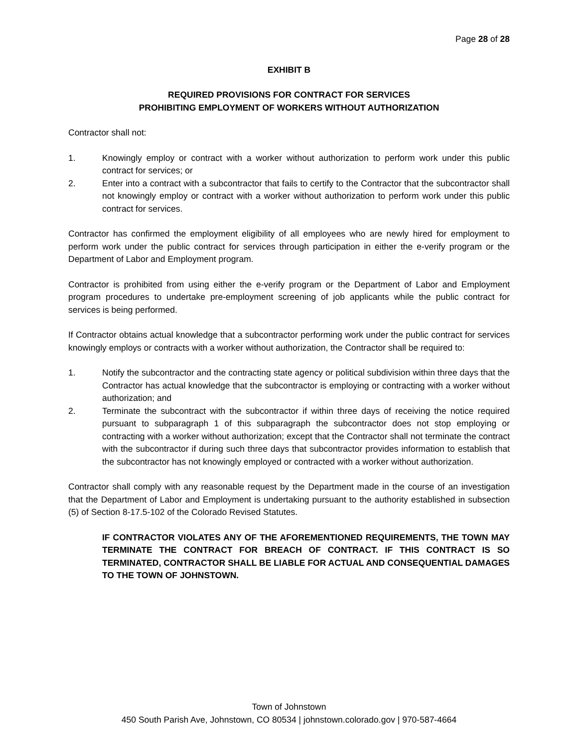Page 28 of 28
EXHIBIT B
REQUIRED PROVISIONS FOR CONTRACT FOR SERVICES
PROHIBITING EMPLOYMENT OF WORKERS WITHOUT AUTHORIZATION
Contractor shall not:
1. Knowingly employ or contract with a worker without authorization to perform work under this public contract for services; or
2. Enter into a contract with a subcontractor that fails to certify to the Contractor that the subcontractor shall not knowingly employ or contract with a worker without authorization to perform work under this public contract for services.
Contractor has confirmed the employment eligibility of all employees who are newly hired for employment to perform work under the public contract for services through participation in either the e-verify program or the Department of Labor and Employment program.
Contractor is prohibited from using either the e-verify program or the Department of Labor and Employment program procedures to undertake pre-employment screening of job applicants while the public contract for services is being performed.
If Contractor obtains actual knowledge that a subcontractor performing work under the public contract for services knowingly employs or contracts with a worker without authorization, the Contractor shall be required to:
1. Notify the subcontractor and the contracting state agency or political subdivision within three days that the Contractor has actual knowledge that the subcontractor is employing or contracting with a worker without authorization; and
2. Terminate the subcontract with the subcontractor if within three days of receiving the notice required pursuant to subparagraph 1 of this subparagraph the subcontractor does not stop employing or contracting with a worker without authorization; except that the Contractor shall not terminate the contract with the subcontractor if during such three days that subcontractor provides information to establish that the subcontractor has not knowingly employed or contracted with a worker without authorization.
Contractor shall comply with any reasonable request by the Department made in the course of an investigation that the Department of Labor and Employment is undertaking pursuant to the authority established in subsection (5) of Section 8-17.5-102 of the Colorado Revised Statutes.
IF CONTRACTOR VIOLATES ANY OF THE AFOREMENTIONED REQUIREMENTS, THE TOWN MAY TERMINATE THE CONTRACT FOR BREACH OF CONTRACT. IF THIS CONTRACT IS SO TERMINATED, CONTRACTOR SHALL BE LIABLE FOR ACTUAL AND CONSEQUENTIAL DAMAGES TO THE TOWN OF JOHNSTOWN.
Town of Johnstown
450 South Parish Ave, Johnstown, CO 80534 | johnstown.colorado.gov | 970-587-4664